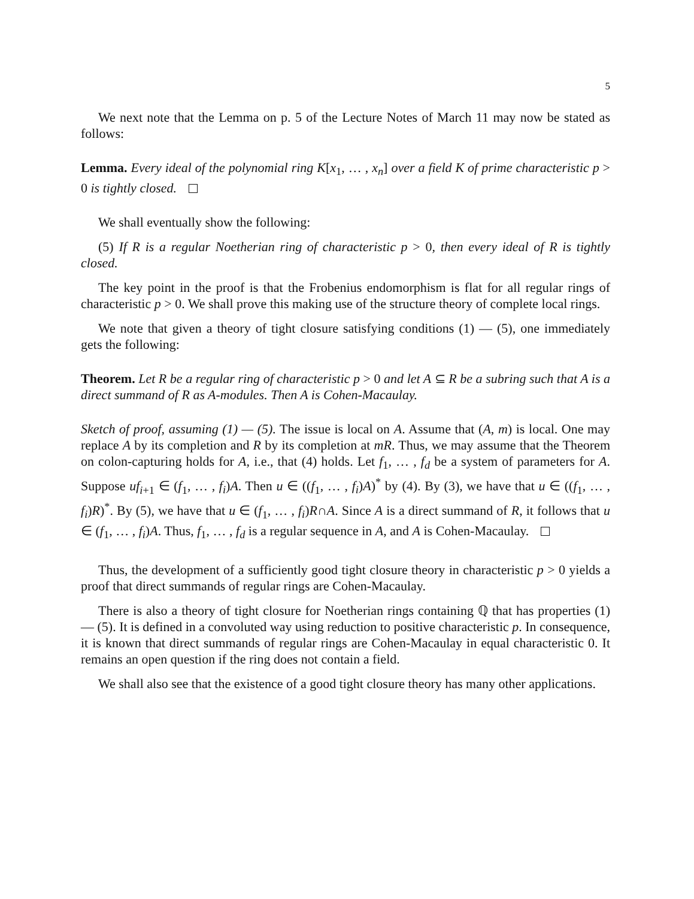5
We next note that the Lemma on p. 5 of the Lecture Notes of March 11 may now be stated as follows:
Lemma. Every ideal of the polynomial ring K[x<sub>1</sub>, … , x<sub>n</sub>] over a field K of prime characteristic p > 0 is tightly closed.
We shall eventually show the following:
(5) If R is a regular Noetherian ring of characteristic p > 0, then every ideal of R is tightly closed.
The key point in the proof is that the Frobenius endomorphism is flat for all regular rings of characteristic p > 0. We shall prove this making use of the structure theory of complete local rings.
We note that given a theory of tight closure satisfying conditions (1) — (5), one immediately gets the following:
Theorem. Let R be a regular ring of characteristic p > 0 and let A ⊆ R be a subring such that A is a direct summand of R as A-modules. Then A is Cohen-Macaulay.
Sketch of proof, assuming (1) — (5). The issue is local on A. Assume that (A, m) is local. One may replace A by its completion and R by its completion at mR. Thus, we may assume that the Theorem on colon-capturing holds for A, i.e., that (4) holds. Let f<sub>1</sub>, … , f<sub>d</sub> be a system of parameters for A. Suppose uf<sub>i+1</sub> ∈ (f<sub>1</sub>, … , f<sub>i</sub>)A. Then u ∈ ((f<sub>1</sub>, … , f<sub>i</sub>)A)<sup>*</sup> by (4). By (3), we have that u ∈ ((f<sub>1</sub>, … , f<sub>i</sub>)R)<sup>*</sup>. By (5), we have that u ∈ (f<sub>1</sub>, … , f<sub>i</sub>)R∩A. Since A is a direct summand of R, it follows that u ∈ (f<sub>1</sub>, … , f<sub>i</sub>)A. Thus, f<sub>1</sub>, … , f<sub>d</sub> is a regular sequence in A, and A is Cohen-Macaulay.
Thus, the development of a sufficiently good tight closure theory in characteristic p > 0 yields a proof that direct summands of regular rings are Cohen-Macaulay.
There is also a theory of tight closure for Noetherian rings containing ℚ that has properties (1) — (5). It is defined in a convoluted way using reduction to positive characteristic p. In consequence, it is known that direct summands of regular rings are Cohen-Macaulay in equal characteristic 0. It remains an open question if the ring does not contain a field.
We shall also see that the existence of a good tight closure theory has many other applications.